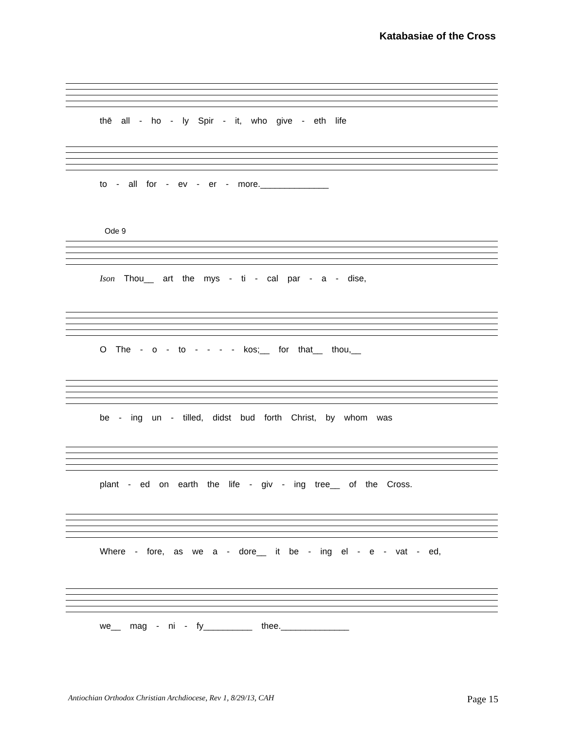Katabasiae of the Cross
thē all - ho - ly Spir - it, who give - eth life
to - all for - ev - er - more.______________
Ode 9
Ison Thou__ art the mys - ti - cal par - a - dise,
O The - o - to - - - - kos;__ for that__ thou,__
be - ing un - tilled, didst bud forth Christ, by whom was
plant - ed on earth the life - giv - ing tree__ of the Cross.
Where - fore, as we a - dore__ it be - ing el - e - vat - ed,
we__ mag - ni - fy__________ thee.______________
Antiochian Orthodox Christian Archdiocese, Rev 1, 8/29/13, CAH Page 15